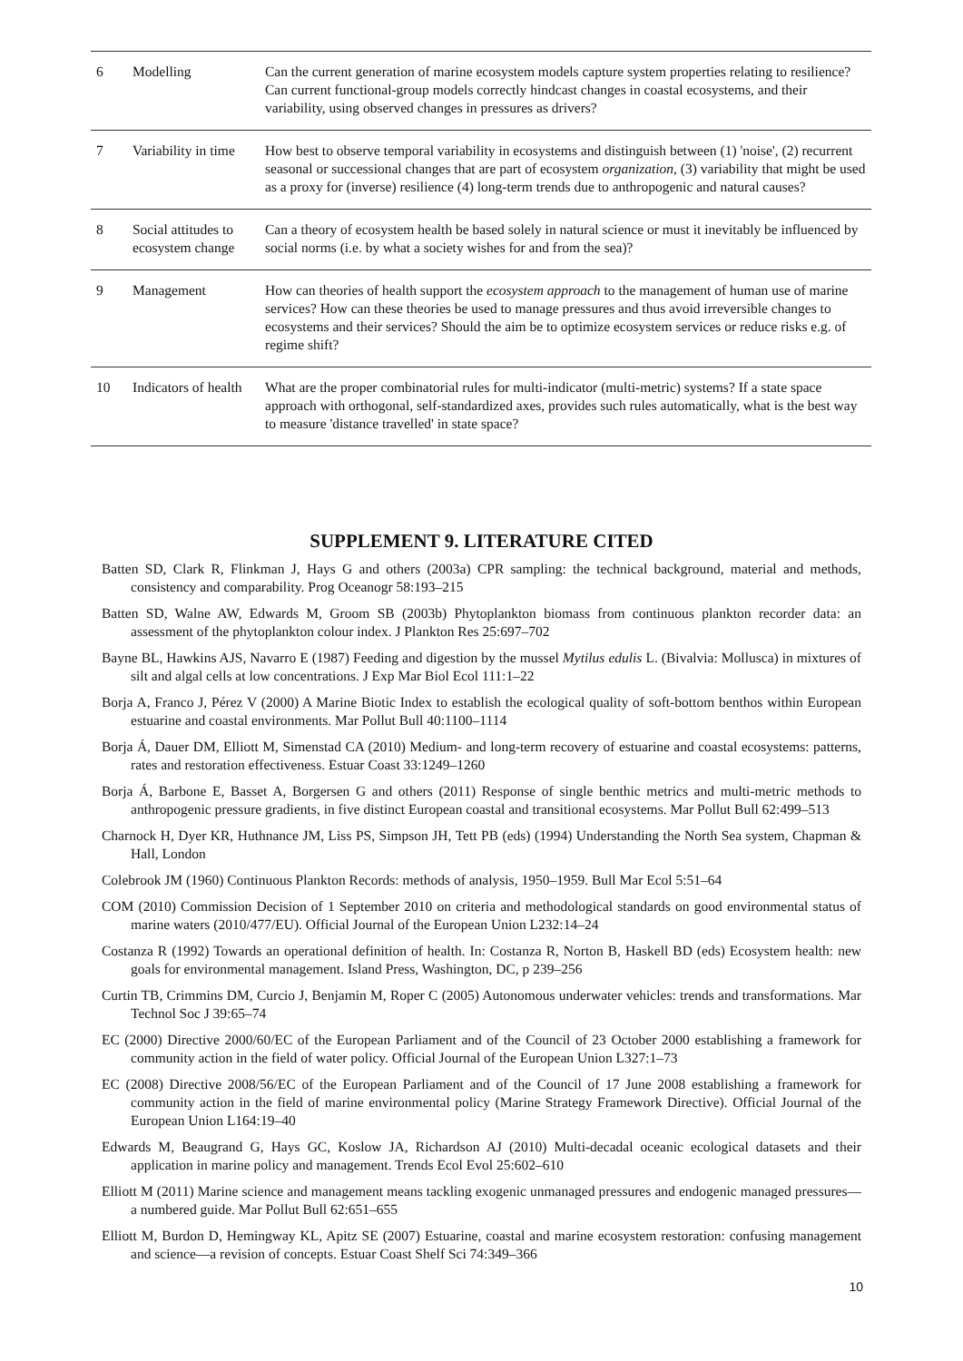| 6 | Modelling | Can the current generation of marine ecosystem models capture system properties relating to resilience? Can current functional-group models correctly hindcast changes in coastal ecosystems, and their variability, using observed changes in pressures as drivers? |
| 7 | Variability in time | How best to observe temporal variability in ecosystems and distinguish between (1) 'noise', (2) recurrent seasonal or successional changes that are part of ecosystem organization , (3) variability that might be used as a proxy for (inverse) resilience (4) long-term trends due to anthropogenic and natural causes? |
| 8 | Social attitudes to ecosystem change | Can a theory of ecosystem health be based solely in natural science or must it inevitably be influenced by social norms (i.e. by what a society wishes for and from the sea)? |
| 9 | Management | How can theories of health support the ecosystem approach to the management of human use of marine services? How can these theories be used to manage pressures and thus avoid irreversible changes to ecosystems and their services? Should the aim be to optimize ecosystem services or reduce risks e.g. of regime shift? |
| 10 | Indicators of health | What are the proper combinatorial rules for multi-indicator (multi-metric) systems? If a state space approach with orthogonal, self-standardized axes, provides such rules automatically, what is the best way to measure 'distance travelled' in state space? |
SUPPLEMENT 9. LITERATURE CITED
Batten SD, Clark R, Flinkman J, Hays G and others (2003a) CPR sampling: the technical background, material and methods, consistency and comparability. Prog Oceanogr 58:193–215
Batten SD, Walne AW, Edwards M, Groom SB (2003b) Phytoplankton biomass from continuous plankton recorder data: an assessment of the phytoplankton colour index. J Plankton Res 25:697–702
Bayne BL, Hawkins AJS, Navarro E (1987) Feeding and digestion by the mussel Mytilus edulis L. (Bivalvia: Mollusca) in mixtures of silt and algal cells at low concentrations. J Exp Mar Biol Ecol 111:1–22
Borja A, Franco J, Pérez V (2000) A Marine Biotic Index to establish the ecological quality of soft-bottom benthos within European estuarine and coastal environments. Mar Pollut Bull 40:1100–1114
Borja Á, Dauer DM, Elliott M, Simenstad CA (2010) Medium- and long-term recovery of estuarine and coastal ecosystems: patterns, rates and restoration effectiveness. Estuar Coast 33:1249–1260
Borja Á, Barbone E, Basset A, Borgersen G and others (2011) Response of single benthic metrics and multi-metric methods to anthropogenic pressure gradients, in five distinct European coastal and transitional ecosystems. Mar Pollut Bull 62:499–513
Charnock H, Dyer KR, Huthnance JM, Liss PS, Simpson JH, Tett PB (eds) (1994) Understanding the North Sea system, Chapman & Hall, London
Colebrook JM (1960) Continuous Plankton Records: methods of analysis, 1950–1959. Bull Mar Ecol 5:51–64
COM (2010) Commission Decision of 1 September 2010 on criteria and methodological standards on good environmental status of marine waters (2010/477/EU). Official Journal of the European Union L232:14–24
Costanza R (1992) Towards an operational definition of health. In: Costanza R, Norton B, Haskell BD (eds) Ecosystem health: new goals for environmental management. Island Press, Washington, DC, p 239–256
Curtin TB, Crimmins DM, Curcio J, Benjamin M, Roper C (2005) Autonomous underwater vehicles: trends and transformations. Mar Technol Soc J 39:65–74
EC (2000) Directive 2000/60/EC of the European Parliament and of the Council of 23 October 2000 establishing a framework for community action in the field of water policy. Official Journal of the European Union L327:1–73
EC (2008) Directive 2008/56/EC of the European Parliament and of the Council of 17 June 2008 establishing a framework for community action in the field of marine environmental policy (Marine Strategy Framework Directive). Official Journal of the European Union L164:19–40
Edwards M, Beaugrand G, Hays GC, Koslow JA, Richardson AJ (2010) Multi-decadal oceanic ecological datasets and their application in marine policy and management. Trends Ecol Evol 25:602–610
Elliott M (2011) Marine science and management means tackling exogenic unmanaged pressures and endogenic managed pressures—a numbered guide. Mar Pollut Bull 62:651–655
Elliott M, Burdon D, Hemingway KL, Apitz SE (2007) Estuarine, coastal and marine ecosystem restoration: confusing management and science—a revision of concepts. Estuar Coast Shelf Sci 74:349–366
10